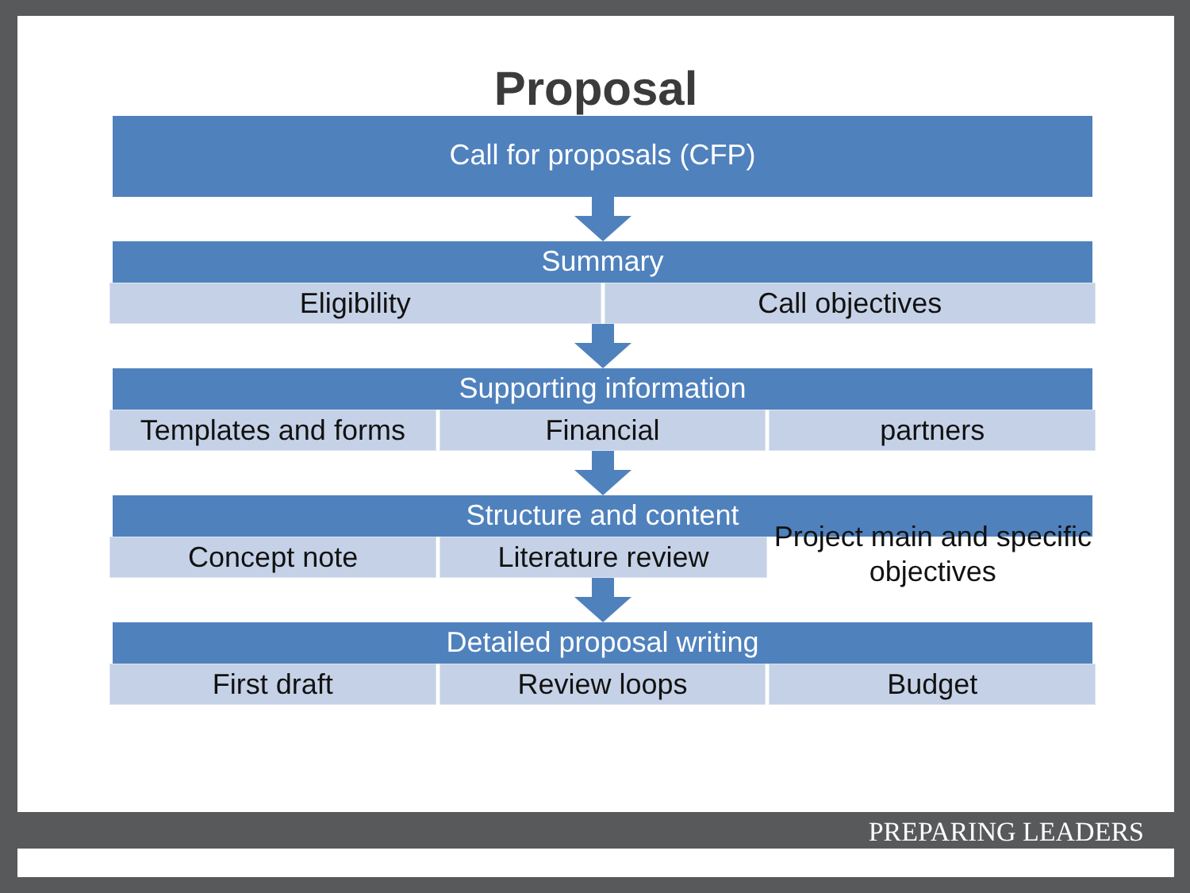Proposal
Call for proposals (CFP)
Summary
Eligibility Call objectives
Supporting information
Templates and forms Financial partners
Structure and content
Concept note Literature review
Project main and specific objectives
Detailed proposal writing
First draft Review loops Budget
PREPARING LEADERS